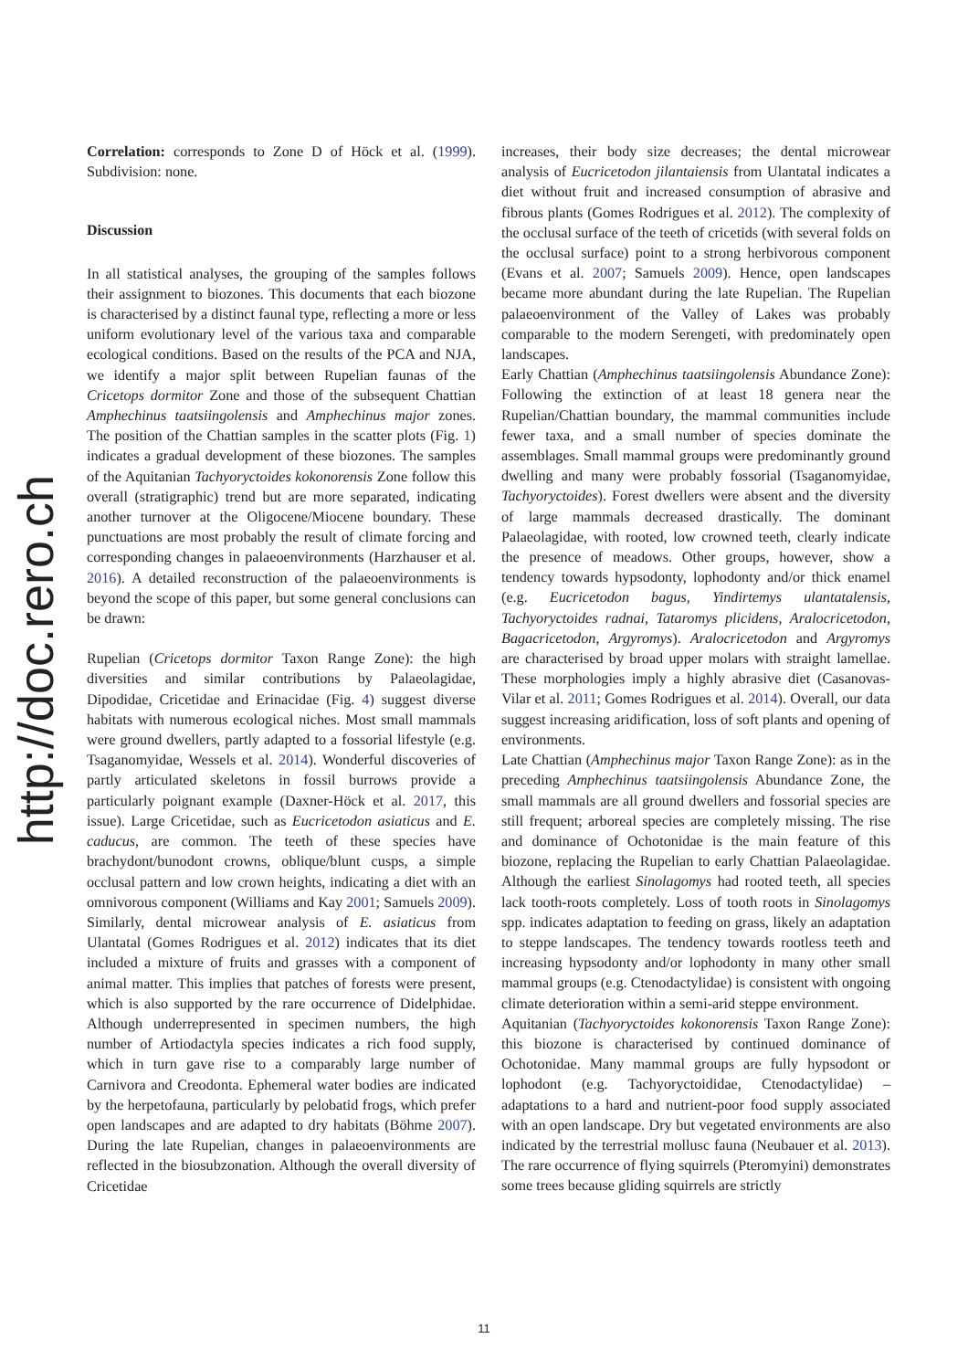http://doc.rero.ch
Correlation: corresponds to Zone D of Höck et al. (1999). Subdivision: none.
Discussion
In all statistical analyses, the grouping of the samples follows their assignment to biozones. This documents that each biozone is characterised by a distinct faunal type, reflecting a more or less uniform evolutionary level of the various taxa and comparable ecological conditions. Based on the results of the PCA and NJA, we identify a major split between Rupelian faunas of the Cricetops dormitor Zone and those of the subsequent Chattian Amphechinus taatsiingolensis and Amphechinus major zones. The position of the Chattian samples in the scatter plots (Fig. 1) indicates a gradual development of these biozones. The samples of the Aquitanian Tachyoryctoides kokonorensis Zone follow this overall (stratigraphic) trend but are more separated, indicating another turnover at the Oligocene/Miocene boundary. These punctuations are most probably the result of climate forcing and corresponding changes in palaeoenvironments (Harzhauser et al. 2016). A detailed reconstruction of the palaeoenvironments is beyond the scope of this paper, but some general conclusions can be drawn:
Rupelian (Cricetops dormitor Taxon Range Zone): the high diversities and similar contributions by Palaeolagidae, Dipodidae, Cricetidae and Erinacidae (Fig. 4) suggest diverse habitats with numerous ecological niches. Most small mammals were ground dwellers, partly adapted to a fossorial lifestyle (e.g. Tsaganomyidae, Wessels et al. 2014). Wonderful discoveries of partly articulated skeletons in fossil burrows provide a particularly poignant example (Daxner-Höck et al. 2017, this issue). Large Cricetidae, such as Eucricetodon asiaticus and E. caducus, are common. The teeth of these species have brachydont/bunodont crowns, oblique/blunt cusps, a simple occlusal pattern and low crown heights, indicating a diet with an omnivorous component (Williams and Kay 2001; Samuels 2009). Similarly, dental microwear analysis of E. asiaticus from Ulantatal (Gomes Rodrigues et al. 2012) indicates that its diet included a mixture of fruits and grasses with a component of animal matter. This implies that patches of forests were present, which is also supported by the rare occurrence of Didelphidae. Although underrepresented in specimen numbers, the high number of Artiodactyla species indicates a rich food supply, which in turn gave rise to a comparably large number of Carnivora and Creodonta. Ephemeral water bodies are indicated by the herpetofauna, particularly by pelobatid frogs, which prefer open landscapes and are adapted to dry habitats (Böhme 2007). During the late Rupelian, changes in palaeoenvironments are reflected in the biosubzonation. Although the overall diversity of Cricetidae
increases, their body size decreases; the dental microwear analysis of Eucricetodon jilantaiensis from Ulantatal indicates a diet without fruit and increased consumption of abrasive and fibrous plants (Gomes Rodrigues et al. 2012). The complexity of the occlusal surface of the teeth of cricetids (with several folds on the occlusal surface) point to a strong herbivorous component (Evans et al. 2007; Samuels 2009). Hence, open landscapes became more abundant during the late Rupelian. The Rupelian palaeoenvironment of the Valley of Lakes was probably comparable to the modern Serengeti, with predominately open landscapes.
Early Chattian (Amphechinus taatsiingolensis Abundance Zone): Following the extinction of at least 18 genera near the Rupelian/Chattian boundary, the mammal communities include fewer taxa, and a small number of species dominate the assemblages. Small mammal groups were predominantly ground dwelling and many were probably fossorial (Tsaganomyidae, Tachyoryctoides). Forest dwellers were absent and the diversity of large mammals decreased drastically. The dominant Palaeolagidae, with rooted, low crowned teeth, clearly indicate the presence of meadows. Other groups, however, show a tendency towards hypsodonty, lophodonty and/or thick enamel (e.g. Eucricetodon bagus, Yindirtemys ulantatalensis, Tachyoryctoides radnai, Tataromys plicidens, Aralocricetodon, Bagacricetodon, Argyromys). Aralocricetodon and Argyromys are characterised by broad upper molars with straight lamellae. These morphologies imply a highly abrasive diet (Casanovas-Vilar et al. 2011; Gomes Rodrigues et al. 2014). Overall, our data suggest increasing aridification, loss of soft plants and opening of environments.
Late Chattian (Amphechinus major Taxon Range Zone): as in the preceding Amphechinus taatsiingolensis Abundance Zone, the small mammals are all ground dwellers and fossorial species are still frequent; arboreal species are completely missing. The rise and dominance of Ochotonidae is the main feature of this biozone, replacing the Rupelian to early Chattian Palaeolagidae. Although the earliest Sinolagomys had rooted teeth, all species lack tooth-roots completely. Loss of tooth roots in Sinolagomys spp. indicates adaptation to feeding on grass, likely an adaptation to steppe landscapes. The tendency towards rootless teeth and increasing hypsodonty and/or lophodonty in many other small mammal groups (e.g. Ctenodactylidae) is consistent with ongoing climate deterioration within a semi-arid steppe environment.
Aquitanian (Tachyoryctoides kokonorensis Taxon Range Zone): this biozone is characterised by continued dominance of Ochotonidae. Many mammal groups are fully hypsodont or lophodont (e.g. Tachyoryctoididae, Ctenodactylidae) – adaptations to a hard and nutrient-poor food supply associated with an open landscape. Dry but vegetated environments are also indicated by the terrestrial mollusc fauna (Neubauer et al. 2013). The rare occurrence of flying squirrels (Pteromyini) demonstrates some trees because gliding squirrels are strictly
11